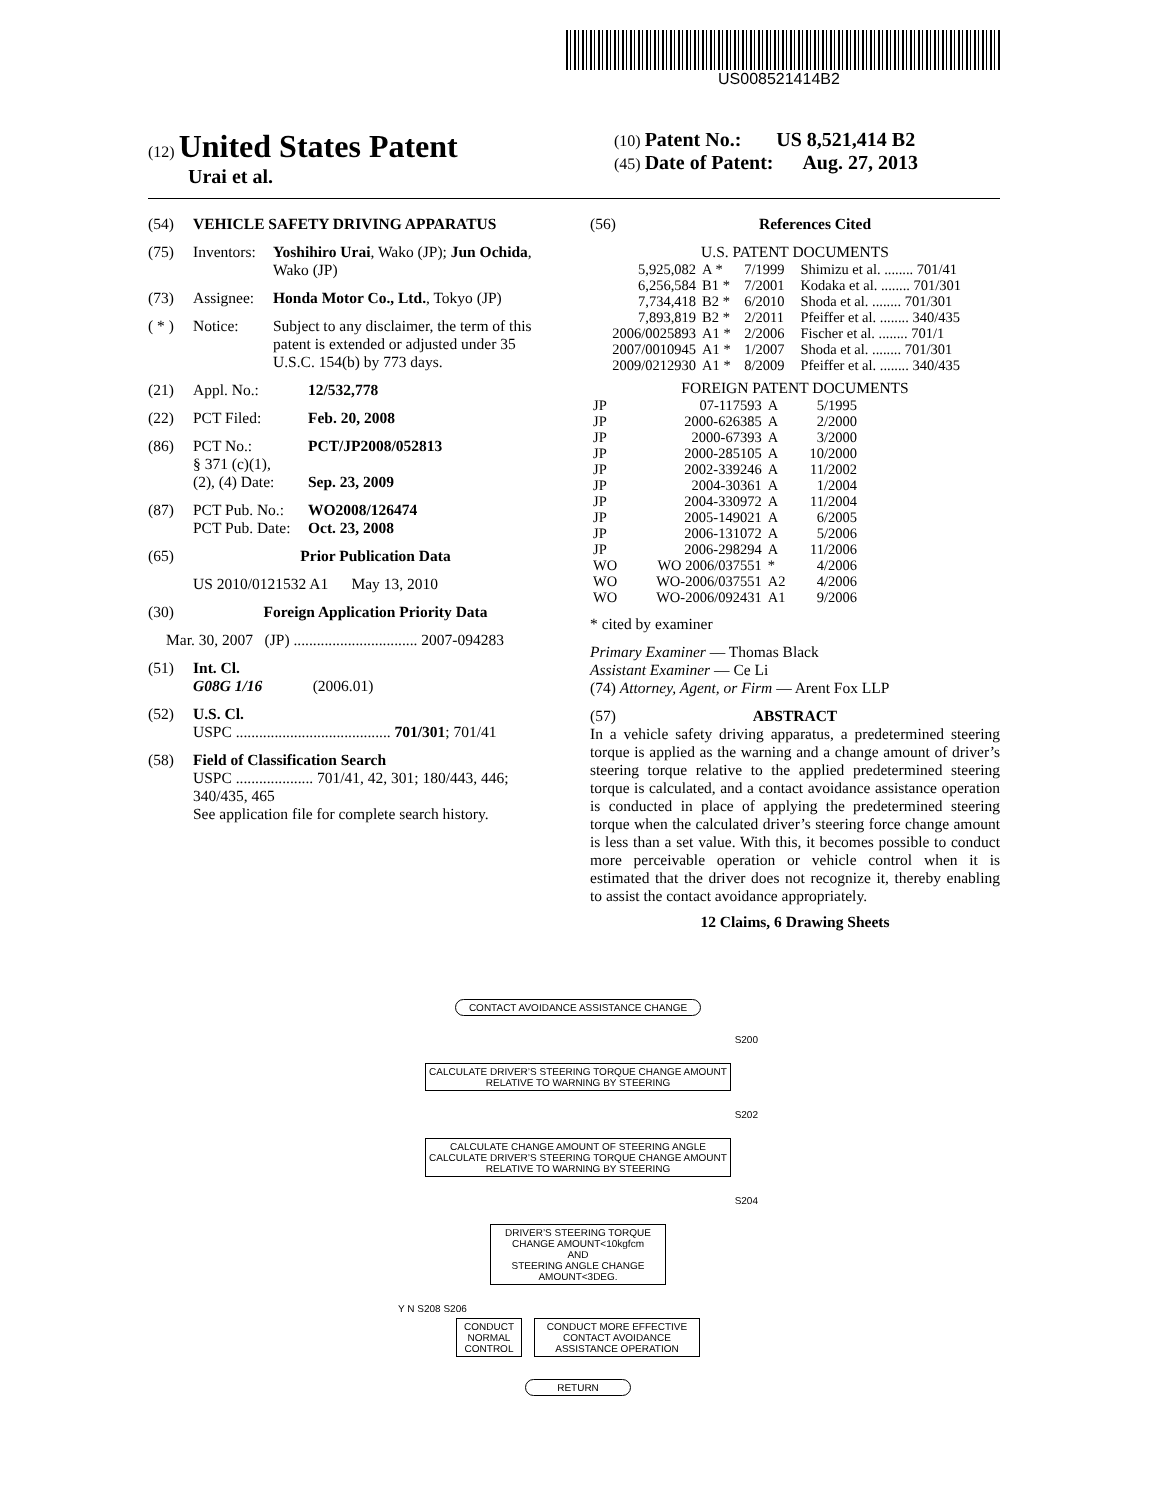US008521414B2
(12) United States Patent
Urai et al.
(10) Patent No.: US 8,521,414 B2
(45) Date of Patent: Aug. 27, 2013
(54) VEHICLE SAFETY DRIVING APPARATUS
(75) Inventors: Yoshihiro Urai, Wako (JP); Jun Ochida, Wako (JP)
(73) Assignee: Honda Motor Co., Ltd., Tokyo (JP)
( * ) Notice: Subject to any disclaimer, the term of this patent is extended or adjusted under 35 U.S.C. 154(b) by 773 days.
(21) Appl. No.: 12/532,778
(22) PCT Filed: Feb. 20, 2008
(86) PCT No.:
§ 371 (c)(1),
(2), (4) Date: PCT/JP2008/052813
Sep. 23, 2009
(87) PCT Pub. No.:
PCT Pub. Date: WO2008/126474
Oct. 23, 2008
(65) Prior Publication Data
US 2010/0121532 A1 May 13, 2010
(30) Foreign Application Priority Data
Mar. 30, 2007 (JP) ................................ 2007-094283
(51) Int. Cl.
G08G 1/16 (2006.01)
(52) U.S. Cl.
USPC ........................................ 701/301; 701/41
(58) Field of Classification Search
USPC .................... 701/41, 42, 301; 180/443, 446; 340/435, 465
See application file for complete search history.
(56) References Cited
U.S. PATENT DOCUMENTS
| 5,925,082 | A * | 7/1999 | Shimizu et al. ........ 701/41 |
| 6,256,584 | B1 * | 7/2001 | Kodaka et al. ........ 701/301 |
| 7,734,418 | B2 * | 6/2010 | Shoda et al. ........ 701/301 |
| 7,893,819 | B2 * | 2/2011 | Pfeiffer et al. ........ 340/435 |
| 2006/0025893 | A1 * | 2/2006 | Fischer et al. ........ 701/1 |
| 2007/0010945 | A1 * | 1/2007 | Shoda et al. ........ 701/301 |
| 2009/0212930 | A1 * | 8/2009 | Pfeiffer et al. ........ 340/435 |
FOREIGN PATENT DOCUMENTS
| JP | 07-117593 | A | 5/1995 |
| JP | 2000-626385 | A | 2/2000 |
| JP | 2000-67393 | A | 3/2000 |
| JP | 2000-285105 | A | 10/2000 |
| JP | 2002-339246 | A | 11/2002 |
| JP | 2004-30361 | A | 1/2004 |
| JP | 2004-330972 | A | 11/2004 |
| JP | 2005-149021 | A | 6/2005 |
| JP | 2006-131072 | A | 5/2006 |
| JP | 2006-298294 | A | 11/2006 |
| WO | WO 2006/037551 | * | 4/2006 |
| WO | WO-2006/037551 | A2 | 4/2006 |
| WO | WO-2006/092431 | A1 | 9/2006 |
* cited by examiner
Primary Examiner — Thomas Black
Assistant Examiner — Ce Li
(74) Attorney, Agent, or Firm — Arent Fox LLP
(57) ABSTRACT
In a vehicle safety driving apparatus, a predetermined steering torque is applied as the warning and a change amount of driver’s steering torque relative to the applied predetermined steering torque is calculated, and a contact avoidance assistance operation is conducted in place of applying the predetermined steering torque when the calculated driver’s steering force change amount is less than a set value. With this, it becomes possible to conduct more perceivable operation or vehicle control when it is estimated that the driver does not recognize it, thereby enabling to assist the contact avoidance appropriately.
12 Claims, 6 Drawing Sheets
CONTACT AVOIDANCE ASSISTANCE CHANGE
S200
CALCULATE DRIVER’S STEERING TORQUE CHANGE AMOUNT RELATIVE TO WARNING BY STEERING
S202
CALCULATE CHANGE AMOUNT OF STEERING ANGLE
CALCULATE DRIVER’S STEERING TORQUE CHANGE AMOUNT RELATIVE TO WARNING BY STEERING
S204
DRIVER’S STEERING TORQUE CHANGE AMOUNT<10kgfcm
AND
STEERING ANGLE CHANGE AMOUNT<3DEG.
Y N S208 S206
CONDUCT NORMAL CONTROL
CONDUCT MORE EFFECTIVE CONTACT AVOIDANCE ASSISTANCE OPERATION
RETURN